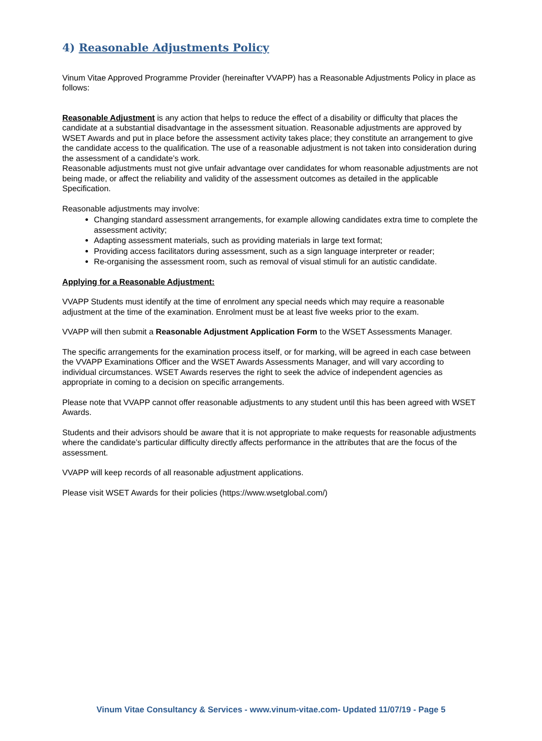4) Reasonable Adjustments Policy
Vinum Vitae Approved Programme Provider (hereinafter VVAPP) has a Reasonable Adjustments Policy in place as follows:
Reasonable Adjustment is any action that helps to reduce the effect of a disability or difficulty that places the candidate at a substantial disadvantage in the assessment situation. Reasonable adjustments are approved by WSET Awards and put in place before the assessment activity takes place; they constitute an arrangement to give the candidate access to the qualification. The use of a reasonable adjustment is not taken into consideration during the assessment of a candidate’s work.
Reasonable adjustments must not give unfair advantage over candidates for whom reasonable adjustments are not being made, or affect the reliability and validity of the assessment outcomes as detailed in the applicable Specification.
Reasonable adjustments may involve:
Changing standard assessment arrangements, for example allowing candidates extra time to complete the assessment activity;
Adapting assessment materials, such as providing materials in large text format;
Providing access facilitators during assessment, such as a sign language interpreter or reader;
Re-organising the assessment room, such as removal of visual stimuli for an autistic candidate.
Applying for a Reasonable Adjustment:
VVAPP Students must identify at the time of enrolment any special needs which may require a reasonable adjustment at the time of the examination. Enrolment must be at least five weeks prior to the exam.
VVAPP will then submit a Reasonable Adjustment Application Form to the WSET Assessments Manager.
The specific arrangements for the examination process itself, or for marking, will be agreed in each case between the VVAPP Examinations Officer and the WSET Awards Assessments Manager, and will vary according to individual circumstances. WSET Awards reserves the right to seek the advice of independent agencies as appropriate in coming to a decision on specific arrangements.
Please note that VVAPP cannot offer reasonable adjustments to any student until this has been agreed with WSET Awards.
Students and their advisors should be aware that it is not appropriate to make requests for reasonable adjustments where the candidate’s particular difficulty directly affects performance in the attributes that are the focus of the assessment.
VVAPP will keep records of all reasonable adjustment applications.
Please visit WSET Awards for their policies (https://www.wsetglobal.com/)
Vinum Vitae Consultancy & Services - www.vinum-vitae.com- Updated 11/07/19 - Page 5